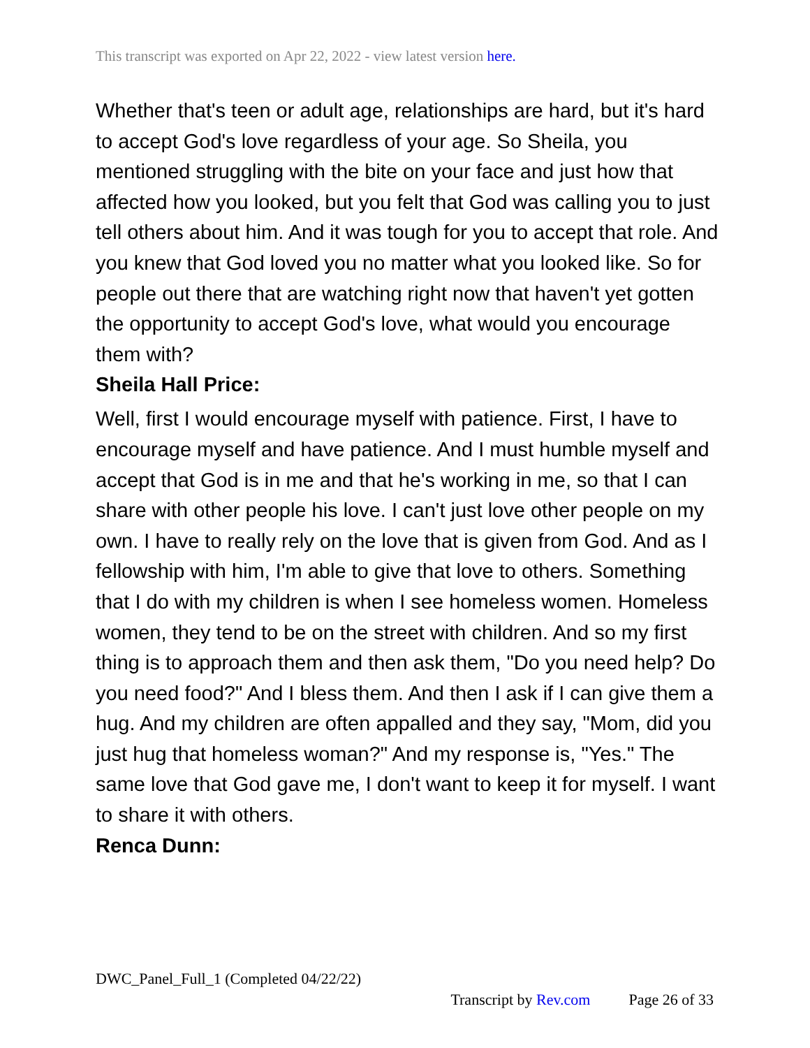This transcript was exported on Apr 22, 2022 - view latest version here.
Whether that's teen or adult age, relationships are hard, but it's hard to accept God's love regardless of your age. So Sheila, you mentioned struggling with the bite on your face and just how that affected how you looked, but you felt that God was calling you to just tell others about him. And it was tough for you to accept that role. And you knew that God loved you no matter what you looked like. So for people out there that are watching right now that haven't yet gotten the opportunity to accept God's love, what would you encourage them with?
Sheila Hall Price:
Well, first I would encourage myself with patience. First, I have to encourage myself and have patience. And I must humble myself and accept that God is in me and that he's working in me, so that I can share with other people his love. I can't just love other people on my own. I have to really rely on the love that is given from God. And as I fellowship with him, I'm able to give that love to others. Something that I do with my children is when I see homeless women. Homeless women, they tend to be on the street with children. And so my first thing is to approach them and then ask them, "Do you need help? Do you need food?" And I bless them. And then I ask if I can give them a hug. And my children are often appalled and they say, "Mom, did you just hug that homeless woman?" And my response is, "Yes." The same love that God gave me, I don't want to keep it for myself. I want to share it with others.
Renca Dunn:
DWC_Panel_Full_1 (Completed 04/22/22)
Transcript by Rev.com Page 26 of 33